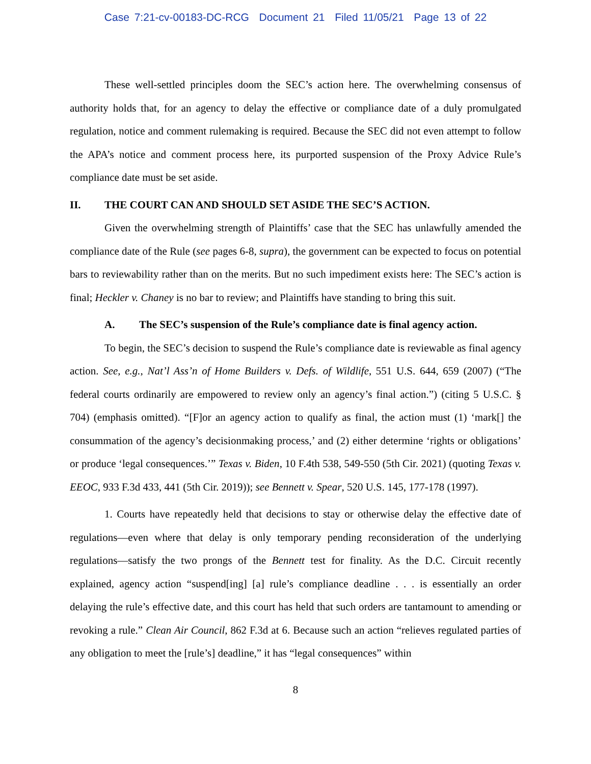Case 7:21-cv-00183-DC-RCG Document 21 Filed 11/05/21 Page 13 of 22
These well-settled principles doom the SEC’s action here. The overwhelming consensus of authority holds that, for an agency to delay the effective or compliance date of a duly promulgated regulation, notice and comment rulemaking is required. Because the SEC did not even attempt to follow the APA’s notice and comment process here, its purported suspension of the Proxy Advice Rule’s compliance date must be set aside.
II. THE COURT CAN AND SHOULD SET ASIDE THE SEC’S ACTION.
Given the overwhelming strength of Plaintiffs’ case that the SEC has unlawfully amended the compliance date of the Rule (see pages 6-8, supra), the government can be expected to focus on potential bars to reviewability rather than on the merits. But no such impediment exists here: The SEC’s action is final; Heckler v. Chaney is no bar to review; and Plaintiffs have standing to bring this suit.
A. The SEC’s suspension of the Rule’s compliance date is final agency action.
To begin, the SEC’s decision to suspend the Rule’s compliance date is reviewable as final agency action. See, e.g., Nat’l Ass’n of Home Builders v. Defs. of Wildlife, 551 U.S. 644, 659 (2007) (“The federal courts ordinarily are empowered to review only an agency’s final action.”) (citing 5 U.S.C. § 704) (emphasis omitted). “[F]or an agency action to qualify as final, the action must (1) ‘mark[] the consummation of the agency’s decisionmaking process,’ and (2) either determine ‘rights or obligations’ or produce ‘legal consequences.’” Texas v. Biden, 10 F.4th 538, 549-550 (5th Cir. 2021) (quoting Texas v. EEOC, 933 F.3d 433, 441 (5th Cir. 2019)); see Bennett v. Spear, 520 U.S. 145, 177-178 (1997).
1. Courts have repeatedly held that decisions to stay or otherwise delay the effective date of regulations—even where that delay is only temporary pending reconsideration of the underlying regulations—satisfy the two prongs of the Bennett test for finality. As the D.C. Circuit recently explained, agency action “suspend[ing] [a] rule’s compliance deadline . . . is essentially an order delaying the rule’s effective date, and this court has held that such orders are tantamount to amending or revoking a rule.” Clean Air Council, 862 F.3d at 6. Because such an action “relieves regulated parties of any obligation to meet the [rule’s] deadline,” it has “legal consequences” within
8